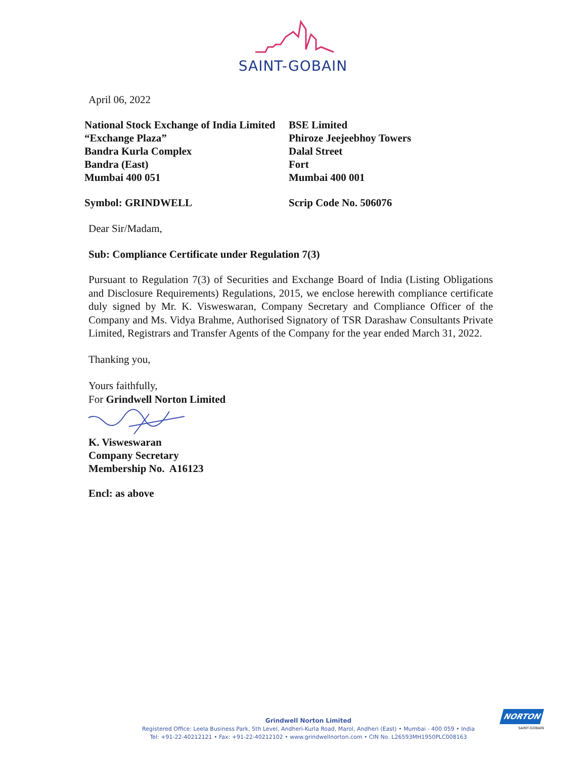SAINT-GOBAIN
April 06, 2022
National Stock Exchange of India Limited
“Exchange Plaza”
Bandra Kurla Complex
Bandra (East)
Mumbai 400 051
BSE Limited
Phiroze Jeejeebhoy Towers
Dalal Street
Fort
Mumbai 400 001
Symbol: GRINDWELL Scrip Code No. 506076
Dear Sir/Madam,
Sub: Compliance Certificate under Regulation 7(3)
Pursuant to Regulation 7(3) of Securities and Exchange Board of India (Listing Obligations and Disclosure Requirements) Regulations, 2015, we enclose herewith compliance certificate duly signed by Mr. K. Visweswaran, Company Secretary and Compliance Officer of the Company and Ms. Vidya Brahme, Authorised Signatory of TSR Darashaw Consultants Private Limited, Registrars and Transfer Agents of the Company for the year ended March 31, 2022.
Thanking you,
Yours faithfully,
For Grindwell Norton Limited
K. Visweswaran
Company Secretary
Membership No. A16123
Encl: as above
Grindwell Norton Limited
Registered Office: Leela Business Park, 5th Level, Andheri-Kurla Road, Marol, Andheri (East) • Mumbai - 400 059 • India
Tel: +91-22-40212121 • Fax: +91-22-40212102 • www.grindwellnorton.com • CIN No. L26593MH1950PLC008163
NORTON
SAINT-GOBAIN